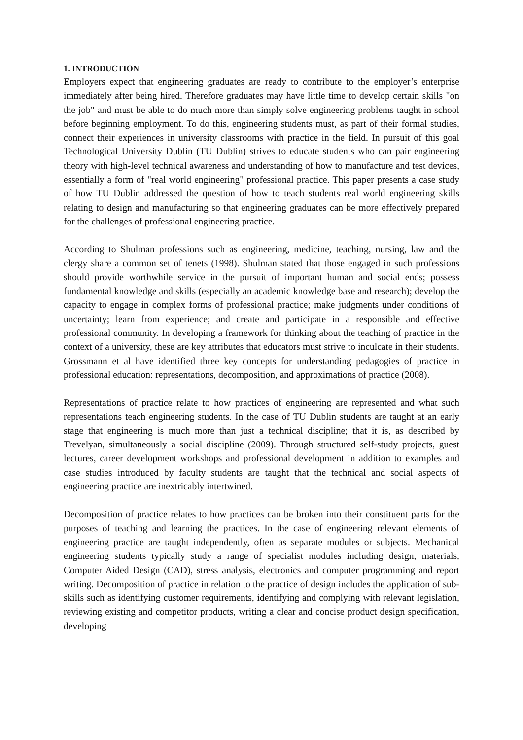1. INTRODUCTION
Employers expect that engineering graduates are ready to contribute to the employer’s enterprise immediately after being hired. Therefore graduates may have little time to develop certain skills "on the job" and must be able to do much more than simply solve engineering problems taught in school before beginning employment. To do this, engineering students must, as part of their formal studies, connect their experiences in university classrooms with practice in the field. In pursuit of this goal Technological University Dublin (TU Dublin) strives to educate students who can pair engineering theory with high-level technical awareness and understanding of how to manufacture and test devices, essentially a form of "real world engineering" professional practice. This paper presents a case study of how TU Dublin addressed the question of how to teach students real world engineering skills relating to design and manufacturing so that engineering graduates can be more effectively prepared for the challenges of professional engineering practice.
According to Shulman professions such as engineering, medicine, teaching, nursing, law and the clergy share a common set of tenets (1998). Shulman stated that those engaged in such professions should provide worthwhile service in the pursuit of important human and social ends; possess fundamental knowledge and skills (especially an academic knowledge base and research); develop the capacity to engage in complex forms of professional practice; make judgments under conditions of uncertainty; learn from experience; and create and participate in a responsible and effective professional community. In developing a framework for thinking about the teaching of practice in the context of a university, these are key attributes that educators must strive to inculcate in their students. Grossmann et al have identified three key concepts for understanding pedagogies of practice in professional education: representations, decomposition, and approximations of practice (2008).
Representations of practice relate to how practices of engineering are represented and what such representations teach engineering students. In the case of TU Dublin students are taught at an early stage that engineering is much more than just a technical discipline; that it is, as described by Trevelyan, simultaneously a social discipline (2009). Through structured self-study projects, guest lectures, career development workshops and professional development in addition to examples and case studies introduced by faculty students are taught that the technical and social aspects of engineering practice are inextricably intertwined.
Decomposition of practice relates to how practices can be broken into their constituent parts for the purposes of teaching and learning the practices. In the case of engineering relevant elements of engineering practice are taught independently, often as separate modules or subjects. Mechanical engineering students typically study a range of specialist modules including design, materials, Computer Aided Design (CAD), stress analysis, electronics and computer programming and report writing. Decomposition of practice in relation to the practice of design includes the application of sub-skills such as identifying customer requirements, identifying and complying with relevant legislation, reviewing existing and competitor products, writing a clear and concise product design specification, developing